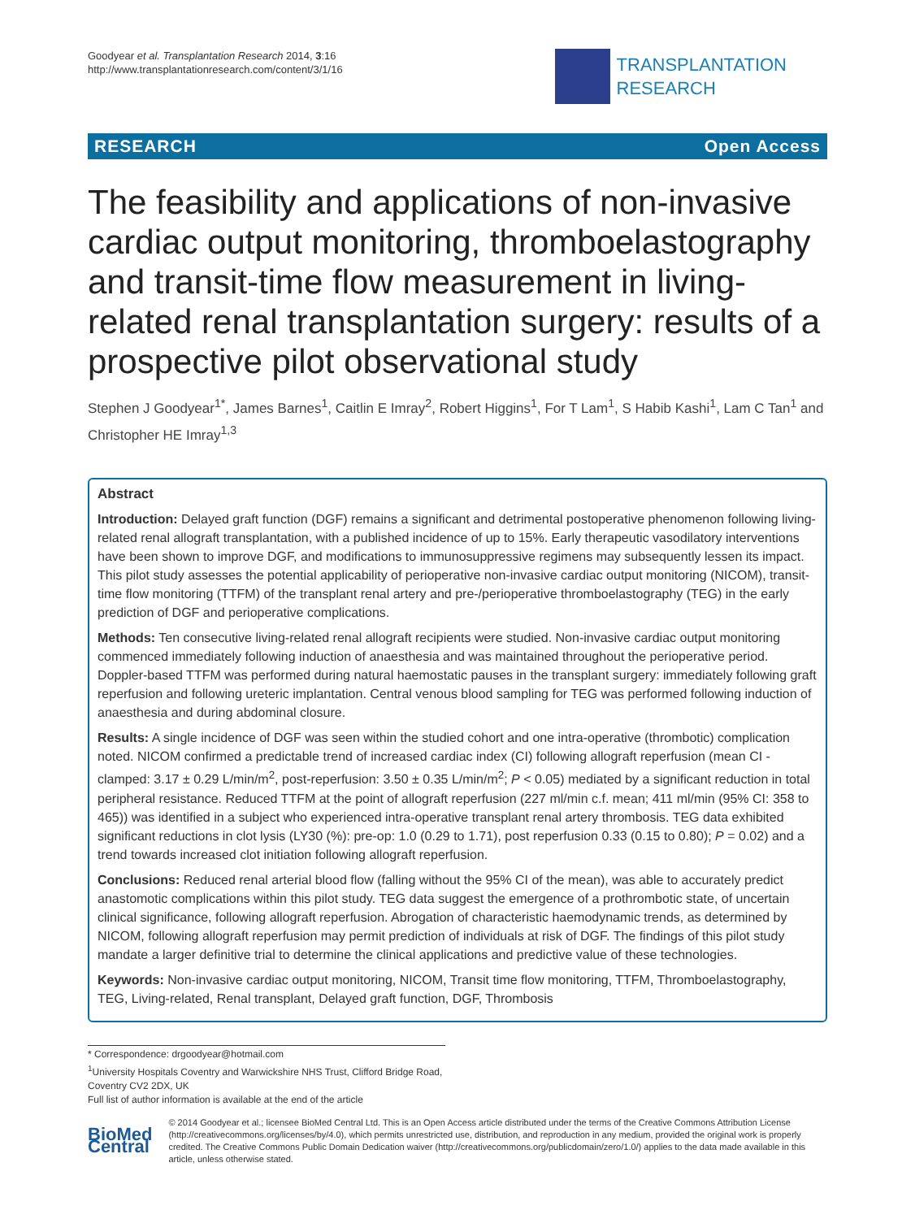Goodyear et al. Transplantation Research 2014, 3:16
http://www.transplantationresearch.com/content/3/1/16
TRANSPLANTATION
RESEARCH
RESEARCH Open Access
The feasibility and applications of non-invasive cardiac output monitoring, thromboelastography and transit-time flow measurement in living-related renal transplantation surgery: results of a prospective pilot observational study
Stephen J Goodyear<sup>1*</sup>, James Barnes<sup>1</sup>, Caitlin E Imray<sup>2</sup>, Robert Higgins<sup>1</sup>, For T Lam<sup>1</sup>, S Habib Kashi<sup>1</sup>, Lam C Tan<sup>1</sup> and Christopher HE Imray<sup>1,3</sup>
Abstract
Introduction: Delayed graft function (DGF) remains a significant and detrimental postoperative phenomenon following living-related renal allograft transplantation, with a published incidence of up to 15%. Early therapeutic vasodilatory interventions have been shown to improve DGF, and modifications to immunosuppressive regimens may subsequently lessen its impact. This pilot study assesses the potential applicability of perioperative non-invasive cardiac output monitoring (NICOM), transit-time flow monitoring (TTFM) of the transplant renal artery and pre-/perioperative thromboelastography (TEG) in the early prediction of DGF and perioperative complications.
Methods: Ten consecutive living-related renal allograft recipients were studied. Non-invasive cardiac output monitoring commenced immediately following induction of anaesthesia and was maintained throughout the perioperative period. Doppler-based TTFM was performed during natural haemostatic pauses in the transplant surgery: immediately following graft reperfusion and following ureteric implantation. Central venous blood sampling for TEG was performed following induction of anaesthesia and during abdominal closure.
Results: A single incidence of DGF was seen within the studied cohort and one intra-operative (thrombotic) complication noted. NICOM confirmed a predictable trend of increased cardiac index (CI) following allograft reperfusion (mean CI - clamped: 3.17 ± 0.29 L/min/m<sup>2</sup>, post-reperfusion: 3.50 ± 0.35 L/min/m<sup>2</sup>; P < 0.05) mediated by a significant reduction in total peripheral resistance. Reduced TTFM at the point of allograft reperfusion (227 ml/min c.f. mean; 411 ml/min (95% CI: 358 to 465)) was identified in a subject who experienced intra-operative transplant renal artery thrombosis. TEG data exhibited significant reductions in clot lysis (LY30 (%): pre-op: 1.0 (0.29 to 1.71), post reperfusion 0.33 (0.15 to 0.80); P = 0.02) and a trend towards increased clot initiation following allograft reperfusion.
Conclusions: Reduced renal arterial blood flow (falling without the 95% CI of the mean), was able to accurately predict anastomotic complications within this pilot study. TEG data suggest the emergence of a prothrombotic state, of uncertain clinical significance, following allograft reperfusion. Abrogation of characteristic haemodynamic trends, as determined by NICOM, following allograft reperfusion may permit prediction of individuals at risk of DGF. The findings of this pilot study mandate a larger definitive trial to determine the clinical applications and predictive value of these technologies.
Keywords: Non-invasive cardiac output monitoring, NICOM, Transit time flow monitoring, TTFM, Thromboelastography, TEG, Living-related, Renal transplant, Delayed graft function, DGF, Thrombosis
* Correspondence: drgoodyear@hotmail.com
<sup>1</sup> University Hospitals Coventry and Warwickshire NHS Trust, Clifford Bridge Road, Coventry CV2 2DX, UK
Full list of author information is available at the end of the article
BioMed Central
© 2014 Goodyear et al.; licensee BioMed Central Ltd. This is an Open Access article distributed under the terms of the Creative Commons Attribution License (http://creativecommons.org/licenses/by/4.0), which permits unrestricted use, distribution, and reproduction in any medium, provided the original work is properly credited. The Creative Commons Public Domain Dedication waiver (http://creativecommons.org/publicdomain/zero/1.0/) applies to the data made available in this article, unless otherwise stated.